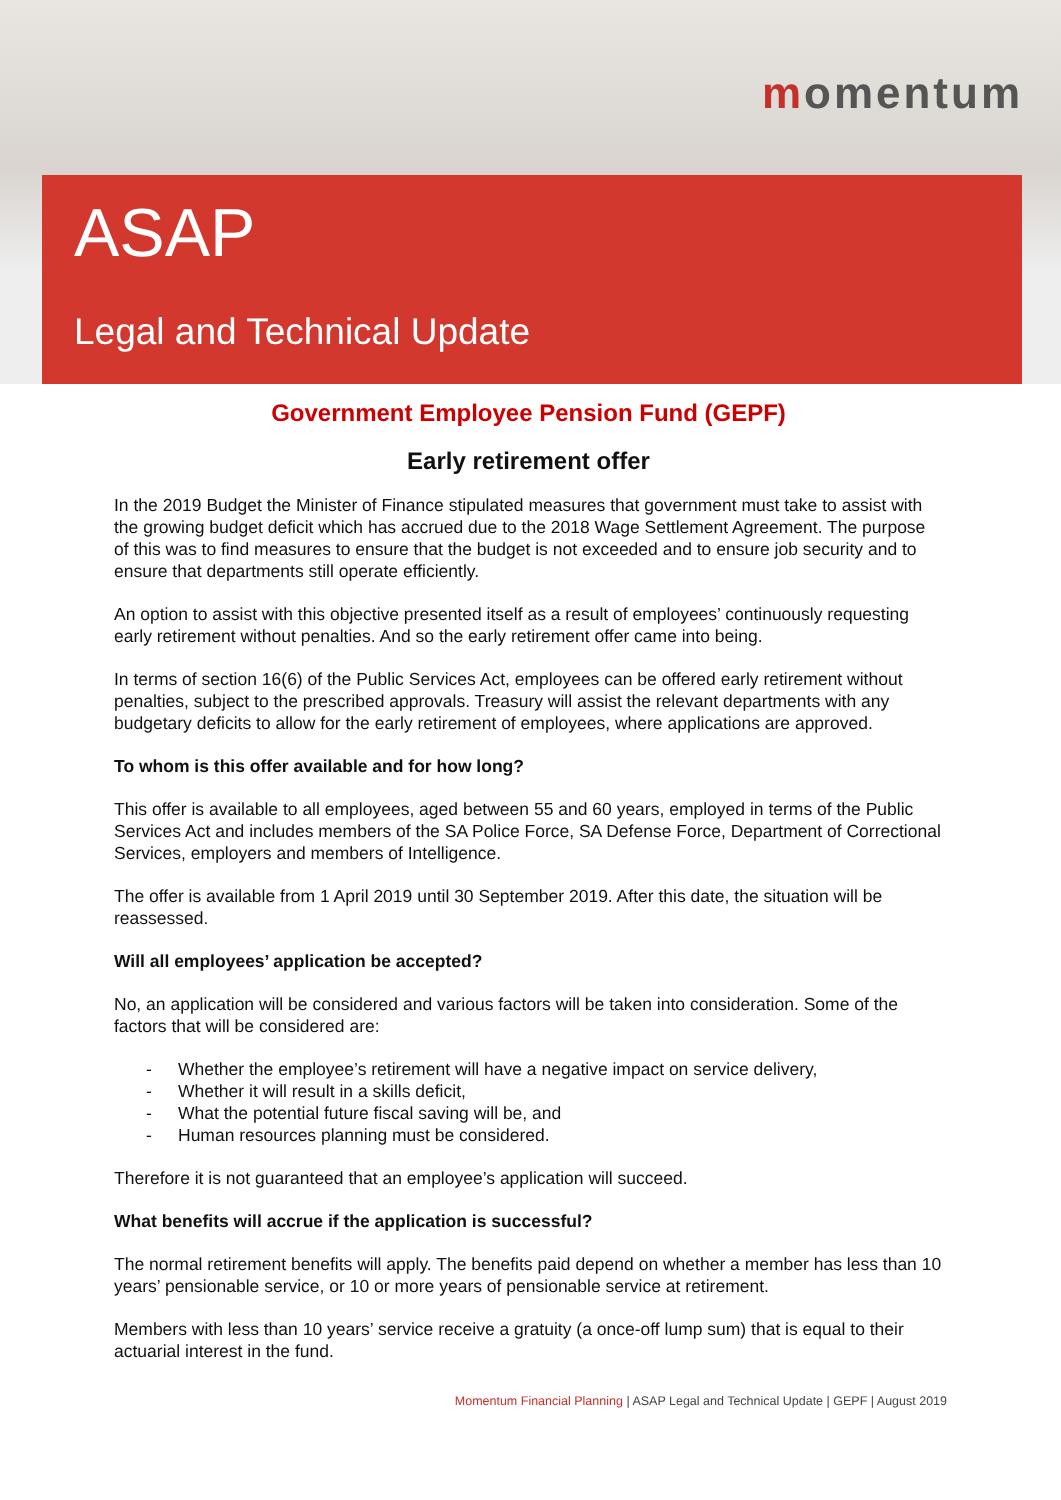momentum
ASAP
Legal and Technical Update
Government Employee Pension Fund (GEPF)
Early retirement offer
In the 2019 Budget the Minister of Finance stipulated measures that government must take to assist with the growing budget deficit which has accrued due to the 2018 Wage Settlement Agreement. The purpose of this was to find measures to ensure that the budget is not exceeded and to ensure job security and to ensure that departments still operate efficiently.
An option to assist with this objective presented itself as a result of employees’ continuously requesting early retirement without penalties. And so the early retirement offer came into being.
In terms of section 16(6) of the Public Services Act, employees can be offered early retirement without penalties, subject to the prescribed approvals. Treasury will assist the relevant departments with any budgetary deficits to allow for the early retirement of employees, where applications are approved.
To whom is this offer available and for how long?
This offer is available to all employees, aged between 55 and 60 years, employed in terms of the Public Services Act and includes members of the SA Police Force, SA Defense Force, Department of Correctional Services, employers and members of Intelligence.
The offer is available from 1 April 2019 until 30 September 2019. After this date, the situation will be reassessed.
Will all employees’ application be accepted?
No, an application will be considered and various factors will be taken into consideration. Some of the factors that will be considered are:
- Whether the employee’s retirement will have a negative impact on service delivery,
- Whether it will result in a skills deficit,
- What the potential future fiscal saving will be, and
- Human resources planning must be considered.
Therefore it is not guaranteed that an employee’s application will succeed.
What benefits will accrue if the application is successful?
The normal retirement benefits will apply. The benefits paid depend on whether a member has less than 10 years’ pensionable service, or 10 or more years of pensionable service at retirement.
Members with less than 10 years’ service receive a gratuity (a once-off lump sum) that is equal to their actuarial interest in the fund.
Momentum Financial Planning | ASAP Legal and Technical Update | GEPF | August 2019